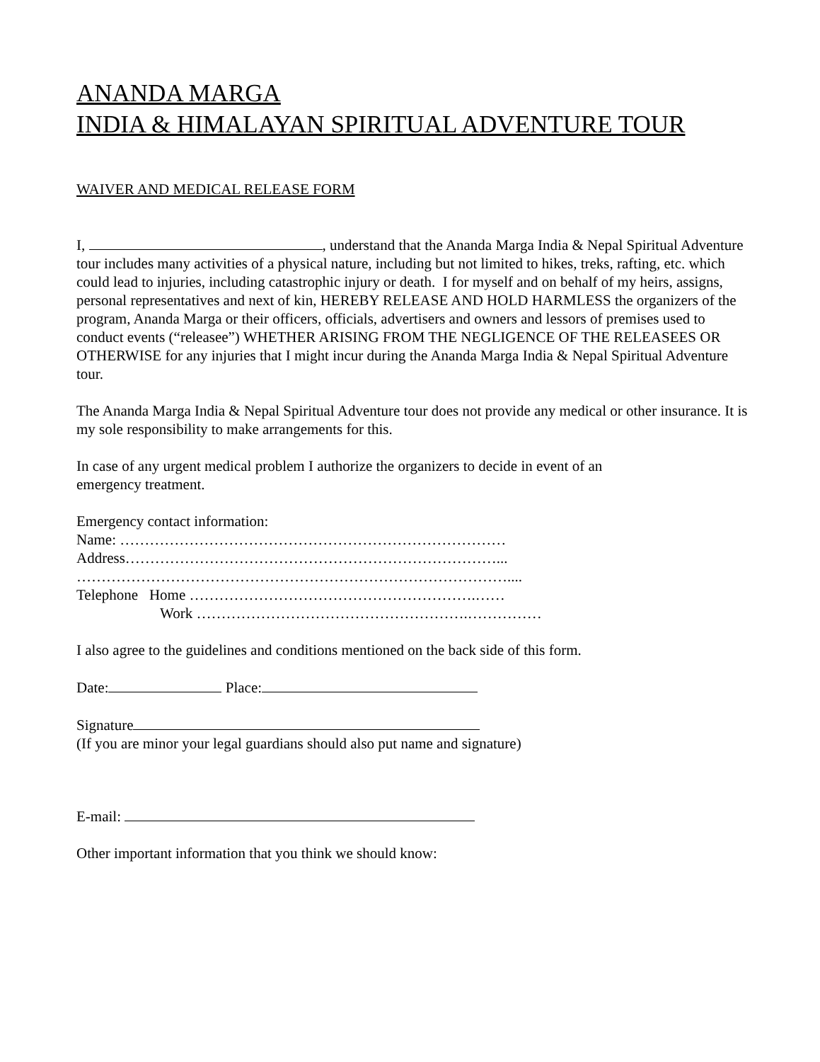ANANDA MARGA
INDIA & HIMALAYAN SPIRITUAL ADVENTURE TOUR
WAIVER AND MEDICAL RELEASE FORM
I, , understand that the Ananda Marga India & Nepal Spiritual Adventure tour includes many activities of a physical nature, including but not limited to hikes, treks, rafting, etc. which could lead to injuries, including catastrophic injury or death. I for myself and on behalf of my heirs, assigns, personal representatives and next of kin, HEREBY RELEASE AND HOLD HARMLESS the organizers of the program, Ananda Marga or their officers, officials, advertisers and owners and lessors of premises used to conduct events (“releasee”) WHETHER ARISING FROM THE NEGLIGENCE OF THE RELEASEES OR OTHERWISE for any injuries that I might incur during the Ananda Marga India & Nepal Spiritual Adventure tour.
The Ananda Marga India & Nepal Spiritual Adventure tour does not provide any medical or other insurance. It is my sole responsibility to make arrangements for this.
In case of any urgent medical problem I authorize the organizers to decide in event of an emergency treatment.
Emergency contact information:
Name: ……………………………………………………………………
Address…………………………………………………………………...
……………………………………………………………………………....
Telephone Home ………………………………………………….……
Work ……………………………………………….……………
I also agree to the guidelines and conditions mentioned on the back side of this form.
Date: Place:
Signature
(If you are minor your legal guardians should also put name and signature)
E-mail:
Other important information that you think we should know: